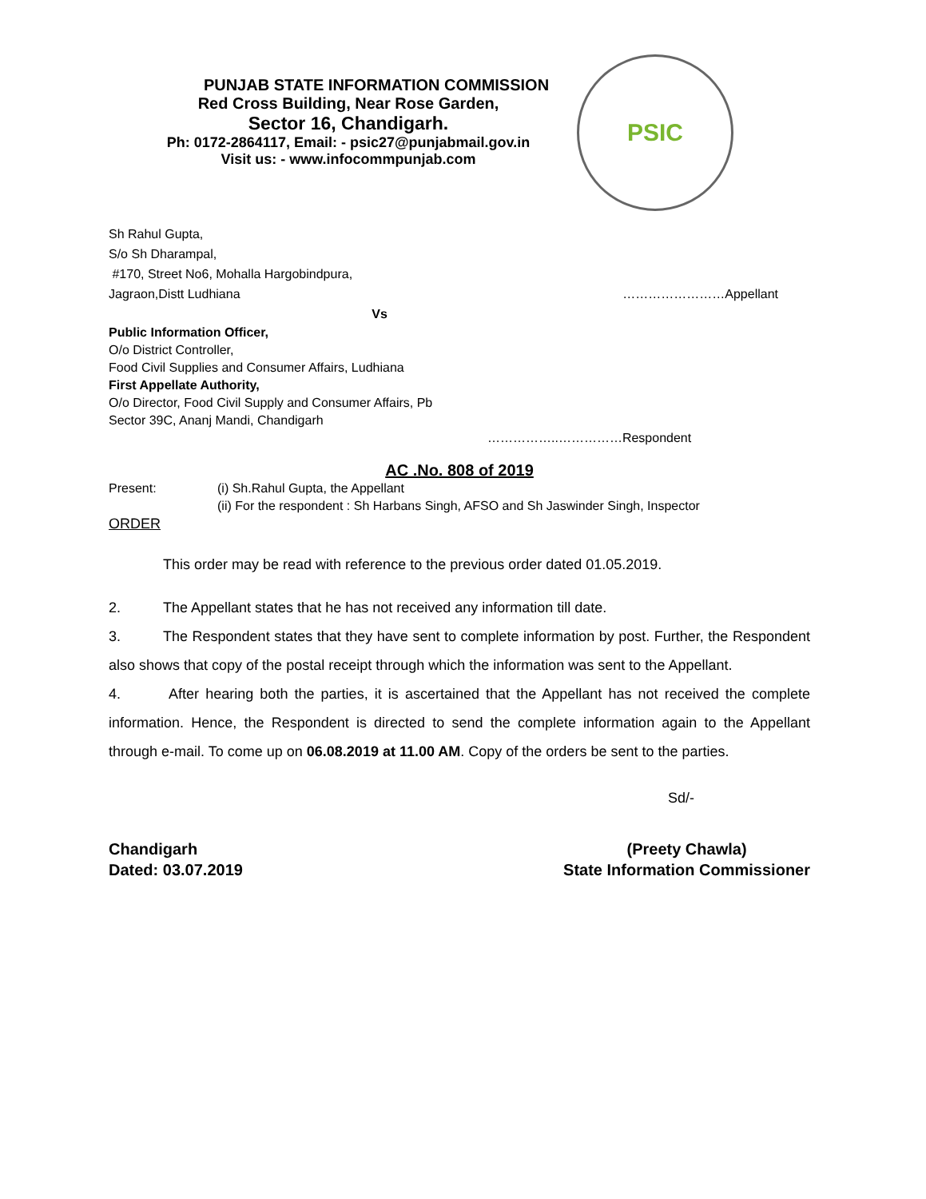PSIC
PUNJAB STATE INFORMATION COMMISSION
Red Cross Building, Near Rose Garden,
Sector 16, Chandigarh.
Ph: 0172-2864117, Email: - psic27@punjabmail.gov.in
Visit us: - www.infocommpunjab.com
Sh Rahul Gupta,
S/o Sh Dharampal,
#170, Street No6, Mohalla Hargobindpura,
Jagraon,Distt Ludhiana ……………………Appellant
Vs
Public Information Officer,
O/o District Controller,
Food Civil Supplies and Consumer Affairs, Ludhiana
First Appellate Authority,
O/o Director, Food Civil Supply and Consumer Affairs, Pb
Sector 39C, Ananj Mandi, Chandigarh
……………..……………Respondent
AC .No. 808 of 2019
Present: (i) Sh.Rahul Gupta, the Appellant
(ii) For the respondent : Sh Harbans Singh, AFSO and Sh Jaswinder Singh, Inspector
ORDER
This order may be read with reference to the previous order dated 01.05.2019.
2. The Appellant states that he has not received any information till date.
3. The Respondent states that they have sent to complete information by post. Further, the Respondent also shows that copy of the postal receipt through which the information was sent to the Appellant.
4. After hearing both the parties, it is ascertained that the Appellant has not received the complete information. Hence, the Respondent is directed to send the complete information again to the Appellant through e-mail. To come up on 06.08.2019 at 11.00 AM. Copy of the orders be sent to the parties.
Sd/-
Chandigarh
Dated: 03.07.2019 (Preety Chawla)
State Information Commissioner